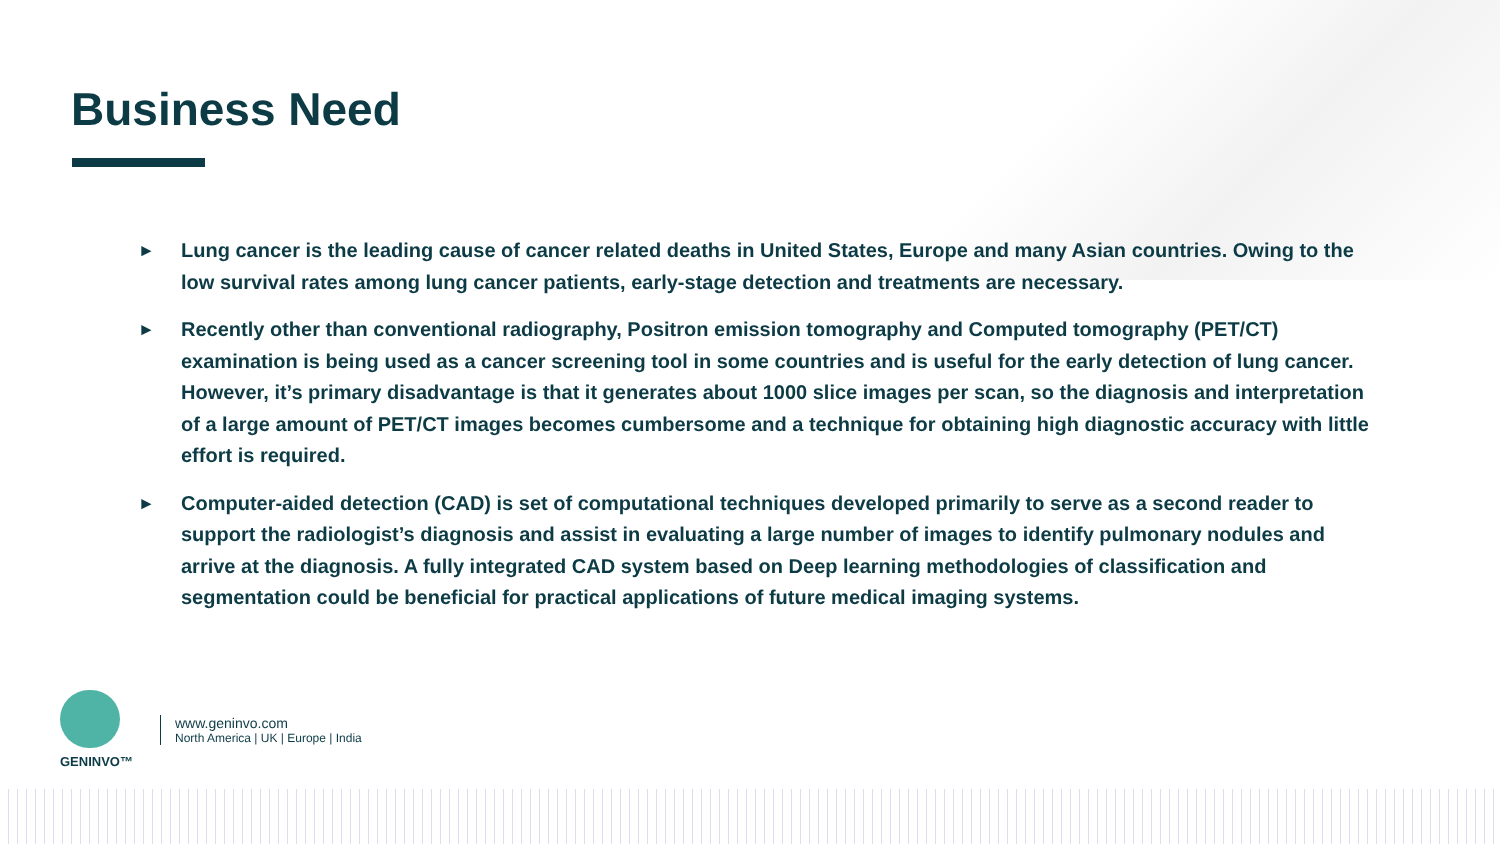Business Need
► Lung cancer is the leading cause of cancer related deaths in United States, Europe and many Asian countries. Owing to the low survival rates among lung cancer patients, early-stage detection and treatments are necessary.
► Recently other than conventional radiography, Positron emission tomography and Computed tomography (PET/CT) examination is being used as a cancer screening tool in some countries and is useful for the early detection of lung cancer. However, it’s primary disadvantage is that it generates about 1000 slice images per scan, so the diagnosis and interpretation of a large amount of PET/CT images becomes cumbersome and a technique for obtaining high diagnostic accuracy with little effort is required.
► Computer-aided detection (CAD) is set of computational techniques developed primarily to serve as a second reader to support the radiologist’s diagnosis and assist in evaluating a large number of images to identify pulmonary nodules and arrive at the diagnosis. A fully integrated CAD system based on Deep learning methodologies of classification and segmentation could be beneficial for practical applications of future medical imaging systems.
GENINVO™
www.geninvo.com
North America | UK | Europe | India